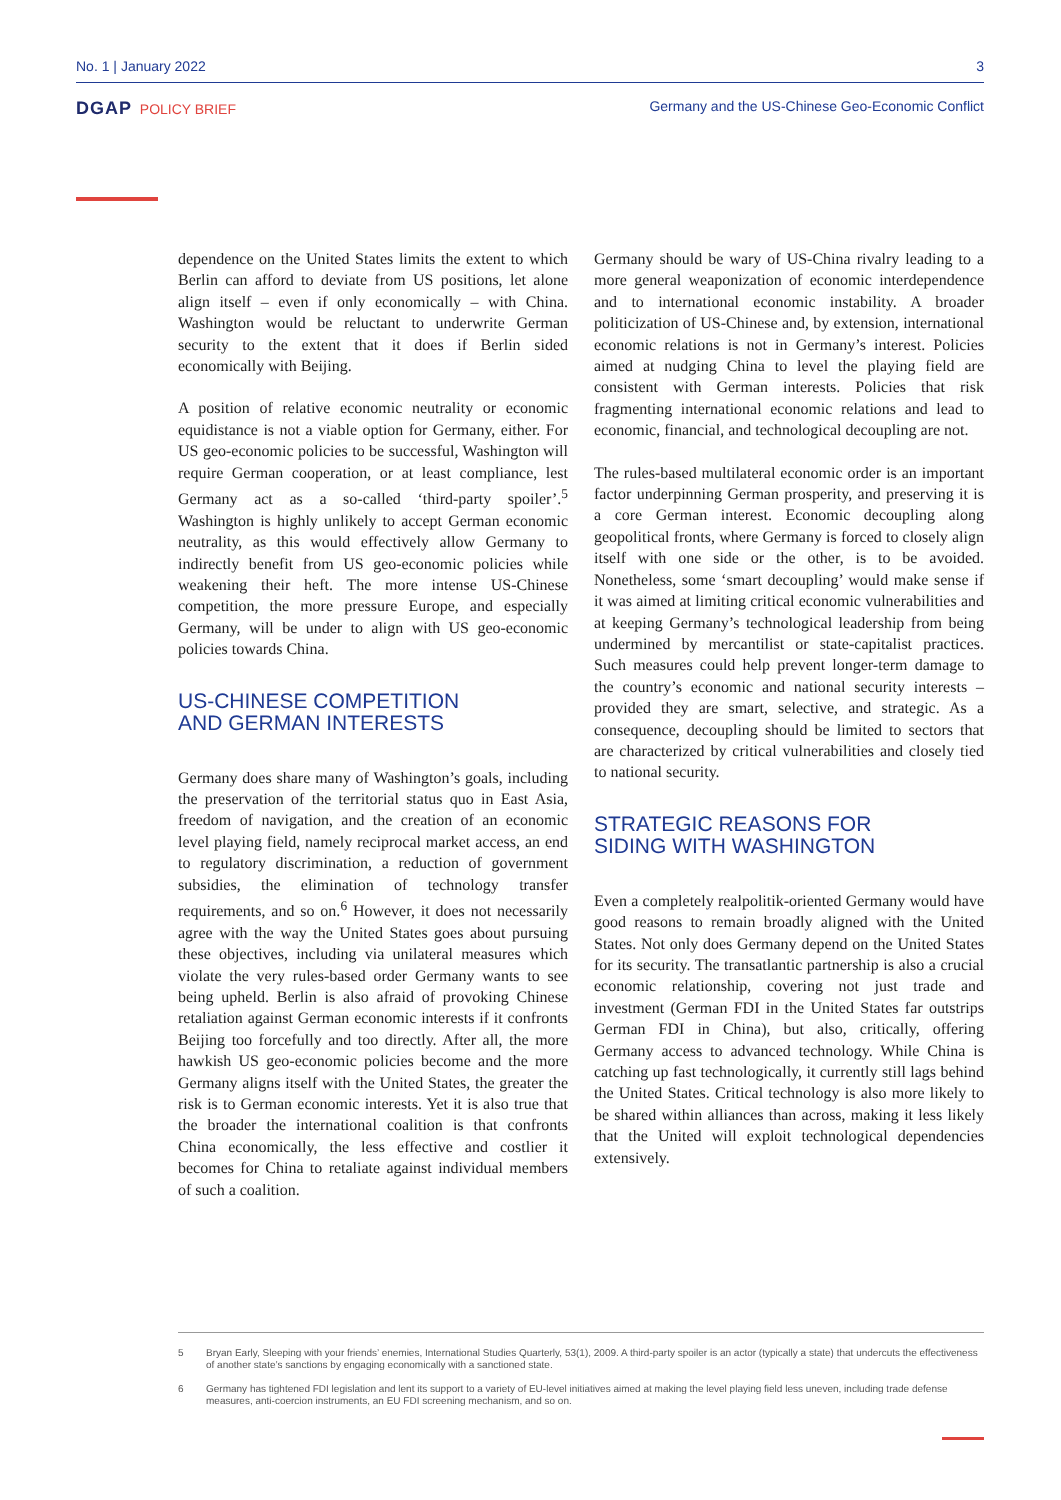No. 1 | January 2022 3
DGAP POLICY BRIEF Germany and the US-Chinese Geo-Economic Conflict
dependence on the United States limits the extent to which Berlin can afford to deviate from US positions, let alone align itself – even if only economically – with China. Washington would be reluctant to underwrite German security to the extent that it does if Berlin sided economically with Beijing.
A position of relative economic neutrality or economic equidistance is not a viable option for Germany, either. For US geo-economic policies to be successful, Washington will require German cooperation, or at least compliance, lest Germany act as a so-called ‘third-party spoiler’.<sup>5</sup> Washington is highly unlikely to accept German economic neutrality, as this would effectively allow Germany to indirectly benefit from US geo-economic policies while weakening their heft. The more intense US-Chinese competition, the more pressure Europe, and especially Germany, will be under to align with US geo-economic policies towards China.
US-CHINESE COMPETITION
AND GERMAN INTERESTS
Germany does share many of Washington’s goals, including the preservation of the territorial status quo in East Asia, freedom of navigation, and the creation of an economic level playing field, namely reciprocal market access, an end to regulatory discrimination, a reduction of government subsidies, the elimination of technology transfer requirements, and so on.<sup>6</sup> However, it does not necessarily agree with the way the United States goes about pursuing these objectives, including via unilateral measures which violate the very rules-based order Germany wants to see being upheld. Berlin is also afraid of provoking Chinese retaliation against German economic interests if it confronts Beijing too forcefully and too directly. After all, the more hawkish US geo-economic policies become and the more Germany aligns itself with the United States, the greater the risk is to German economic interests. Yet it is also true that the broader the international coalition is that confronts China economically, the less effective and costlier it becomes for China to retaliate against individual members of such a coalition.
Germany should be wary of US-China rivalry leading to a more general weaponization of economic interdependence and to international economic instability. A broader politicization of US-Chinese and, by extension, international economic relations is not in Germany’s interest. Policies aimed at nudging China to level the playing field are consistent with German interests. Policies that risk fragmenting international economic relations and lead to economic, financial, and technological decoupling are not.
The rules-based multilateral economic order is an important factor underpinning German prosperity, and preserving it is a core German interest. Economic decoupling along geopolitical fronts, where Germany is forced to closely align itself with one side or the other, is to be avoided. Nonetheless, some ‘smart decoupling’ would make sense if it was aimed at limiting critical economic vulnerabilities and at keeping Germany’s technological leadership from being undermined by mercantilist or state-capitalist practices. Such measures could help prevent longer-term damage to the country’s economic and national security interests – provided they are smart, selective, and strategic. As a consequence, decoupling should be limited to sectors that are characterized by critical vulnerabilities and closely tied to national security.
STRATEGIC REASONS FOR
SIDING WITH WASHINGTON
Even a completely realpolitik-oriented Germany would have good reasons to remain broadly aligned with the United States. Not only does Germany depend on the United States for its security. The transatlantic partnership is also a crucial economic relationship, covering not just trade and investment (German FDI in the United States far outstrips German FDI in China), but also, critically, offering Germany access to advanced technology. While China is catching up fast technologically, it currently still lags behind the United States. Critical technology is also more likely to be shared within alliances than across, making it less likely that the United will exploit technological dependencies extensively.
5 Bryan Early, Sleeping with your friends’ enemies, International Studies Quarterly, 53(1), 2009. A third-party spoiler is an actor (typically a state) that undercuts the effectiveness of another state’s sanctions by engaging economically with a sanctioned state.
6 Germany has tightened FDI legislation and lent its support to a variety of EU-level initiatives aimed at making the level playing field less uneven, including trade defense measures, anti-coercion instruments, an EU FDI screening mechanism, and so on.